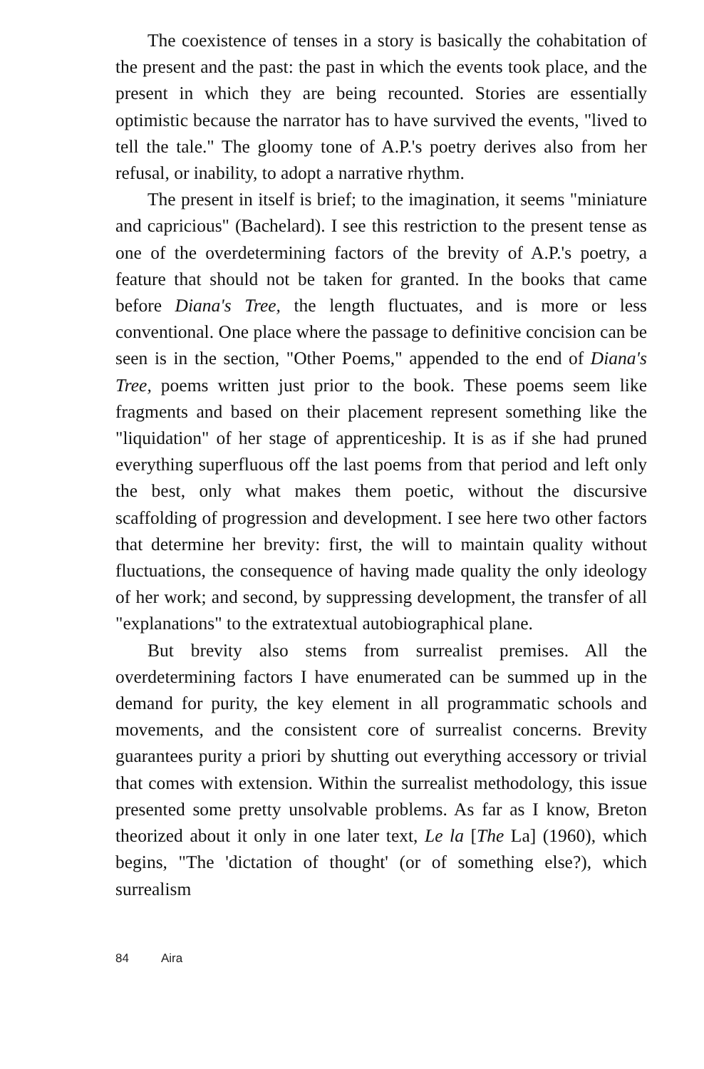The coexistence of tenses in a story is basically the cohabitation of the present and the past: the past in which the events took place, and the present in which they are being recounted. Stories are essentially optimistic because the narrator has to have survived the events, "lived to tell the tale." The gloomy tone of A.P.'s poetry derives also from her refusal, or inability, to adopt a narrative rhythm.
The present in itself is brief; to the imagination, it seems "miniature and capricious" (Bachelard). I see this restriction to the present tense as one of the overdetermining factors of the brevity of A.P.'s poetry, a feature that should not be taken for granted. In the books that came before Diana's Tree, the length fluctuates, and is more or less conventional. One place where the passage to definitive concision can be seen is in the section, "Other Poems," appended to the end of Diana's Tree, poems written just prior to the book. These poems seem like fragments and based on their placement represent something like the "liquidation" of her stage of apprenticeship. It is as if she had pruned everything superfluous off the last poems from that period and left only the best, only what makes them poetic, without the discursive scaffolding of progression and development. I see here two other factors that determine her brevity: first, the will to maintain quality without fluctuations, the consequence of having made quality the only ideology of her work; and second, by suppressing development, the transfer of all "explanations" to the extratextual autobiographical plane.
But brevity also stems from surrealist premises. All the overdetermining factors I have enumerated can be summed up in the demand for purity, the key element in all programmatic schools and movements, and the consistent core of surrealist concerns. Brevity guarantees purity a priori by shutting out everything accessory or trivial that comes with extension. Within the surrealist methodology, this issue presented some pretty unsolvable problems. As far as I know, Breton theorized about it only in one later text, Le la [The La] (1960), which begins, "The 'dictation of thought' (or of something else?), which surrealism
84 Aira